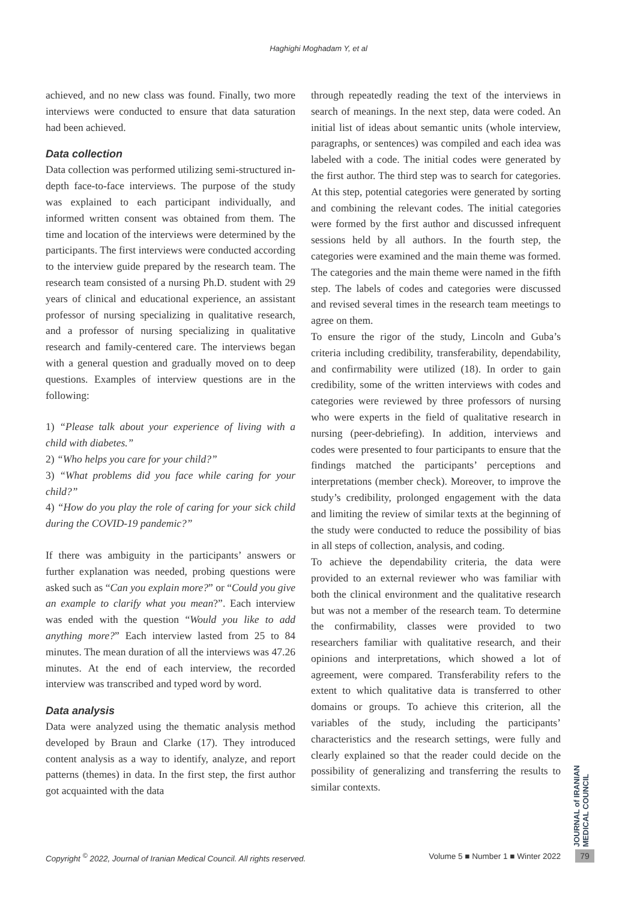Haghighi Moghadam Y, et al
achieved, and no new class was found. Finally, two more interviews were conducted to ensure that data saturation had been achieved.
Data collection
Data collection was performed utilizing semi-structured in-depth face-to-face interviews. The purpose of the study was explained to each participant individually, and informed written consent was obtained from them. The time and location of the interviews were determined by the participants. The first interviews were conducted according to the interview guide prepared by the research team. The research team consisted of a nursing Ph.D. student with 29 years of clinical and educational experience, an assistant professor of nursing specializing in qualitative research, and a professor of nursing specializing in qualitative research and family-centered care. The interviews began with a general question and gradually moved on to deep questions. Examples of interview questions are in the following:
1) “Please talk about your experience of living with a child with diabetes.”
2) “Who helps you care for your child?”
3) “What problems did you face while caring for your child?”
4) “How do you play the role of caring for your sick child during the COVID-19 pandemic?”
If there was ambiguity in the participants’ answers or further explanation was needed, probing questions were asked such as “Can you explain more?” or “Could you give an example to clarify what you mean?”. Each interview was ended with the question “Would you like to add anything more?” Each interview lasted from 25 to 84 minutes. The mean duration of all the interviews was 47.26 minutes. At the end of each interview, the recorded interview was transcribed and typed word by word.
Data analysis
Data were analyzed using the thematic analysis method developed by Braun and Clarke (17). They introduced content analysis as a way to identify, analyze, and report patterns (themes) in data. In the first step, the first author got acquainted with the data
through repeatedly reading the text of the interviews in search of meanings. In the next step, data were coded. An initial list of ideas about semantic units (whole interview, paragraphs, or sentences) was compiled and each idea was labeled with a code. The initial codes were generated by the first author. The third step was to search for categories. At this step, potential categories were generated by sorting and combining the relevant codes. The initial categories were formed by the first author and discussed infrequent sessions held by all authors. In the fourth step, the categories were examined and the main theme was formed. The categories and the main theme were named in the fifth step. The labels of codes and categories were discussed and revised several times in the research team meetings to agree on them.
To ensure the rigor of the study, Lincoln and Guba’s criteria including credibility, transferability, dependability, and confirmability were utilized (18). In order to gain credibility, some of the written interviews with codes and categories were reviewed by three professors of nursing who were experts in the field of qualitative research in nursing (peer-debriefing). In addition, interviews and codes were presented to four participants to ensure that the findings matched the participants’ perceptions and interpretations (member check). Moreover, to improve the study’s credibility, prolonged engagement with the data and limiting the review of similar texts at the beginning of the study were conducted to reduce the possibility of bias in all steps of collection, analysis, and coding.
To achieve the dependability criteria, the data were provided to an external reviewer who was familiar with both the clinical environment and the qualitative research but was not a member of the research team. To determine the confirmability, classes were provided to two researchers familiar with qualitative research, and their opinions and interpretations, which showed a lot of agreement, were compared. Transferability refers to the extent to which qualitative data is transferred to other domains or groups. To achieve this criterion, all the variables of the study, including the participants’ characteristics and the research settings, were fully and clearly explained so that the reader could decide on the possibility of generalizing and transferring the results to similar contexts.
JOURNAL of IRANIAN MEDICAL COUNCIL
Copyright <sup>©</sup> 2022, Journal of Iranian Medical Council. All rights reserved. Volume 5 ■ Number 1 ■ Winter 2022
79